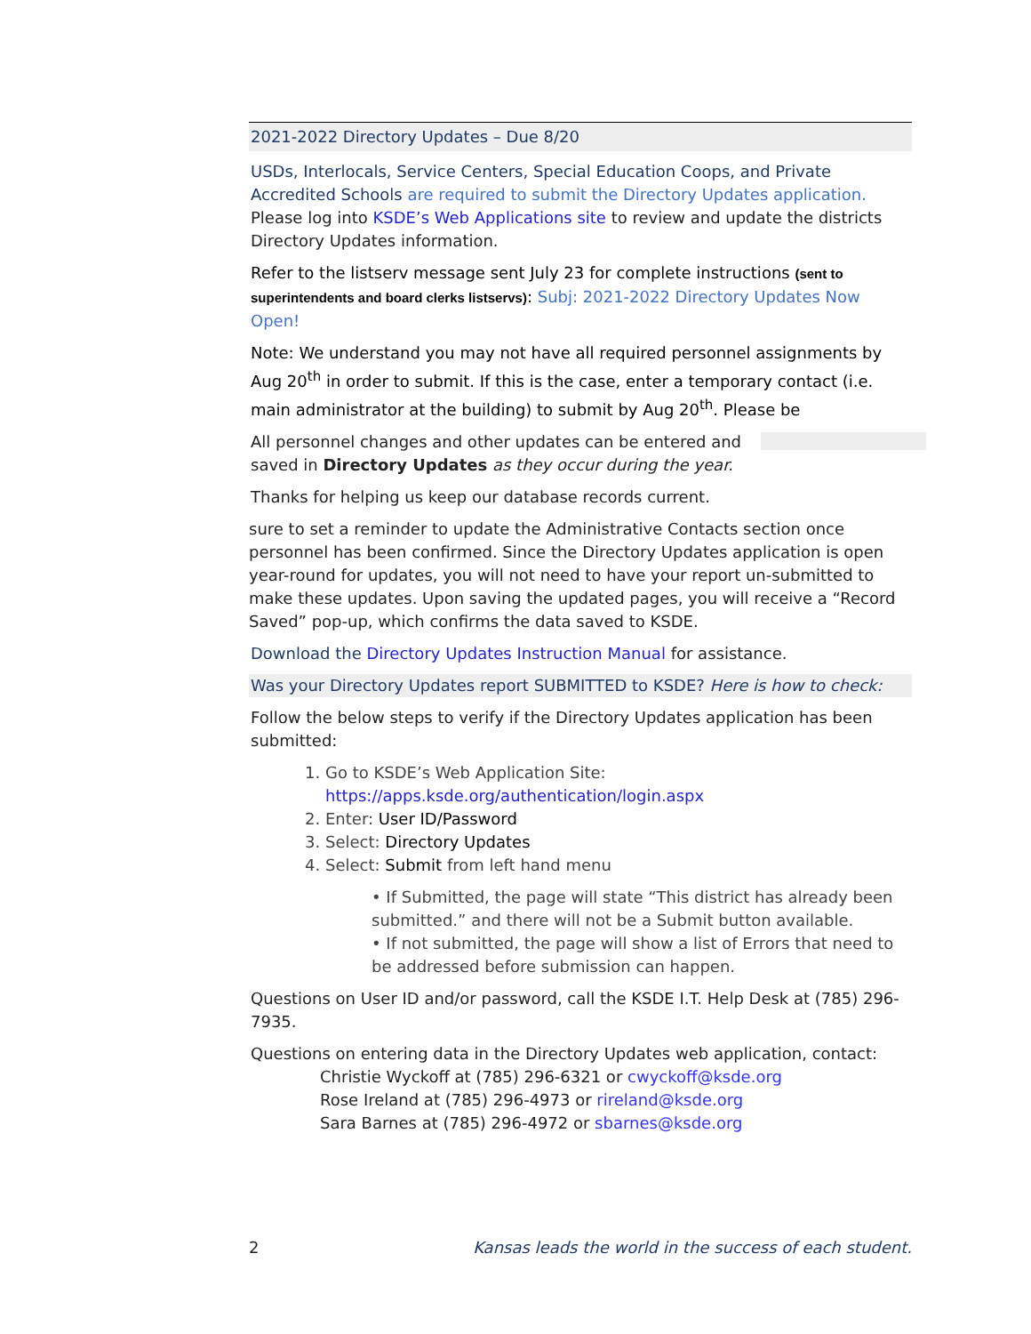2021-2022 Directory Updates – Due 8/20
USDs, Interlocals, Service Centers, Special Education Coops, and Private Accredited Schools are required to submit the Directory Updates application. Please log into KSDE’s Web Applications site to review and update the districts Directory Updates information.
Refer to the listserv message sent July 23 for complete instructions (sent to superintendents and board clerks listservs): Subj: 2021-2022 Directory Updates Now Open!
Note: We understand you may not have all required personnel assignments by Aug 20<sup>th</sup> in order to submit. If this is the case, enter a temporary contact (i.e. main administrator at the building) to submit by Aug 20<sup>th</sup>. Please be
All personnel changes and other updates can be entered and saved in Directory Updates as they occur during the year.
Thanks for helping us keep our database records current.
sure to set a reminder to update the Administrative Contacts section once personnel has been confirmed. Since the Directory Updates application is open year-round for updates, you will not need to have your report un-submitted to make these updates. Upon saving the updated pages, you will receive a “Record Saved” pop-up, which confirms the data saved to KSDE.
Download the Directory Updates Instruction Manual for assistance.
Was your Directory Updates report SUBMITTED to KSDE? Here is how to check:
Follow the below steps to verify if the Directory Updates application has been submitted:
1. Go to KSDE’s Web Application Site: https://apps.ksde.org/authentication/login.aspx
2. Enter: User ID/Password
3. Select: Directory Updates
4. Select: Submit from left hand menu
• If Submitted, the page will state “This district has already been submitted.” and there will not be a Submit button available.
• If not submitted, the page will show a list of Errors that need to be addressed before submission can happen.
Questions on User ID and/or password, call the KSDE I.T. Help Desk at (785) 296-7935.
Questions on entering data in the Directory Updates web application, contact:
Christie Wyckoff at (785) 296-6321 or cwyckoff@ksde.org
Rose Ireland at (785) 296-4973 or rireland@ksde.org
Sara Barnes at (785) 296-4972 or sbarnes@ksde.org
2 Kansas leads the world in the success of each student.